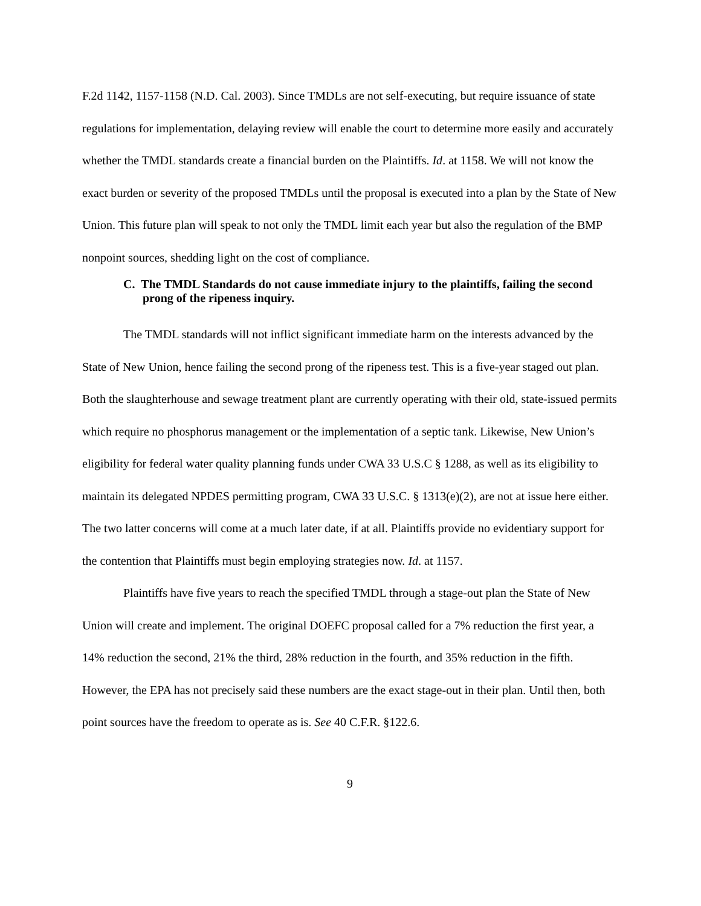F.2d 1142, 1157-1158 (N.D. Cal. 2003). Since TMDLs are not self-executing, but require issuance of state regulations for implementation, delaying review will enable the court to determine more easily and accurately whether the TMDL standards create a financial burden on the Plaintiffs. Id. at 1158. We will not know the exact burden or severity of the proposed TMDLs until the proposal is executed into a plan by the State of New Union. This future plan will speak to not only the TMDL limit each year but also the regulation of the BMP nonpoint sources, shedding light on the cost of compliance.
C. The TMDL Standards do not cause immediate injury to the plaintiffs, failing the second prong of the ripeness inquiry.
The TMDL standards will not inflict significant immediate harm on the interests advanced by the State of New Union, hence failing the second prong of the ripeness test. This is a five-year staged out plan. Both the slaughterhouse and sewage treatment plant are currently operating with their old, state-issued permits which require no phosphorus management or the implementation of a septic tank. Likewise, New Union’s eligibility for federal water quality planning funds under CWA 33 U.S.C § 1288, as well as its eligibility to maintain its delegated NPDES permitting program, CWA 33 U.S.C. § 1313(e)(2), are not at issue here either. The two latter concerns will come at a much later date, if at all. Plaintiffs provide no evidentiary support for the contention that Plaintiffs must begin employing strategies now. Id. at 1157.
Plaintiffs have five years to reach the specified TMDL through a stage-out plan the State of New Union will create and implement. The original DOEFC proposal called for a 7% reduction the first year, a 14% reduction the second, 21% the third, 28% reduction in the fourth, and 35% reduction in the fifth. However, the EPA has not precisely said these numbers are the exact stage-out in their plan. Until then, both point sources have the freedom to operate as is. See 40 C.F.R. §122.6.
9